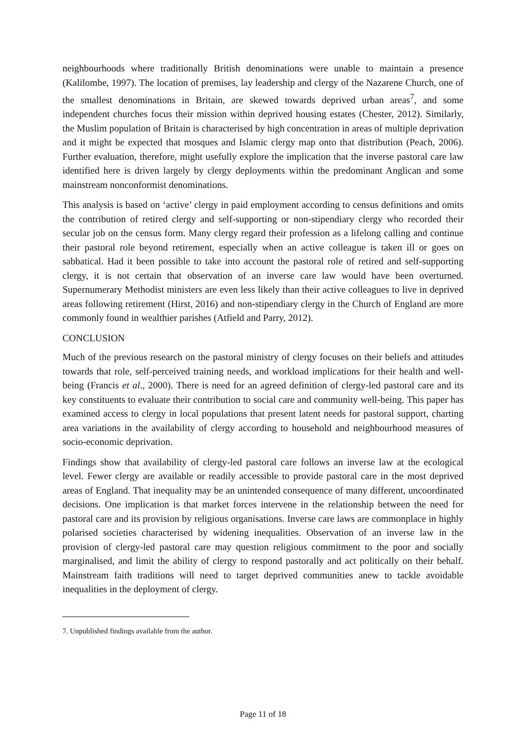neighbourhoods where traditionally British denominations were unable to maintain a presence (Kalilombe, 1997). The location of premises, lay leadership and clergy of the Nazarene Church, one of the smallest denominations in Britain, are skewed towards deprived urban areas<sup>7</sup>, and some independent churches focus their mission within deprived housing estates (Chester, 2012). Similarly, the Muslim population of Britain is characterised by high concentration in areas of multiple deprivation and it might be expected that mosques and Islamic clergy map onto that distribution (Peach, 2006). Further evaluation, therefore, might usefully explore the implication that the inverse pastoral care law identified here is driven largely by clergy deployments within the predominant Anglican and some mainstream nonconformist denominations.
This analysis is based on ‘active’ clergy in paid employment according to census definitions and omits the contribution of retired clergy and self-supporting or non-stipendiary clergy who recorded their secular job on the census form. Many clergy regard their profession as a lifelong calling and continue their pastoral role beyond retirement, especially when an active colleague is taken ill or goes on sabbatical. Had it been possible to take into account the pastoral role of retired and self-supporting clergy, it is not certain that observation of an inverse care law would have been overturned. Supernumerary Methodist ministers are even less likely than their active colleagues to live in deprived areas following retirement (Hirst, 2016) and non-stipendiary clergy in the Church of England are more commonly found in wealthier parishes (Atfield and Parry, 2012).
CONCLUSION
Much of the previous research on the pastoral ministry of clergy focuses on their beliefs and attitudes towards that role, self-perceived training needs, and workload implications for their health and well-being (Francis et al., 2000). There is need for an agreed definition of clergy-led pastoral care and its key constituents to evaluate their contribution to social care and community well-being. This paper has examined access to clergy in local populations that present latent needs for pastoral support, charting area variations in the availability of clergy according to household and neighbourhood measures of socio-economic deprivation.
Findings show that availability of clergy-led pastoral care follows an inverse law at the ecological level. Fewer clergy are available or readily accessible to provide pastoral care in the most deprived areas of England. That inequality may be an unintended consequence of many different, uncoordinated decisions. One implication is that market forces intervene in the relationship between the need for pastoral care and its provision by religious organisations. Inverse care laws are commonplace in highly polarised societies characterised by widening inequalities. Observation of an inverse law in the provision of clergy-led pastoral care may question religious commitment to the poor and socially marginalised, and limit the ability of clergy to respond pastorally and act politically on their behalf. Mainstream faith traditions will need to target deprived communities anew to tackle avoidable inequalities in the deployment of clergy.
7. Unpublished findings available from the author.
Page 11 of 18